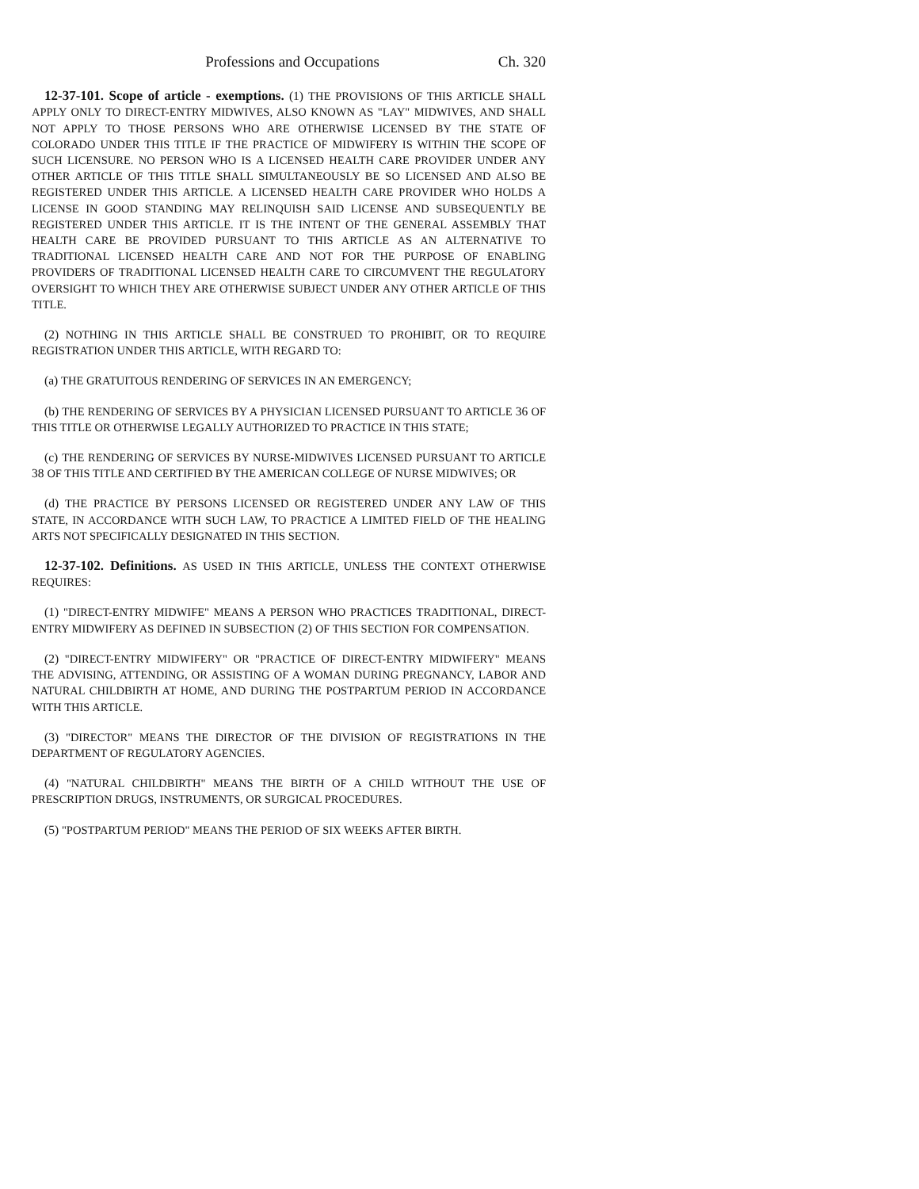Professions and Occupations Ch. 320
12-37-101. Scope of article - exemptions. (1) THE PROVISIONS OF THIS ARTICLE SHALL APPLY ONLY TO DIRECT-ENTRY MIDWIVES, ALSO KNOWN AS "LAY" MIDWIVES, AND SHALL NOT APPLY TO THOSE PERSONS WHO ARE OTHERWISE LICENSED BY THE STATE OF COLORADO UNDER THIS TITLE IF THE PRACTICE OF MIDWIFERY IS WITHIN THE SCOPE OF SUCH LICENSURE. NO PERSON WHO IS A LICENSED HEALTH CARE PROVIDER UNDER ANY OTHER ARTICLE OF THIS TITLE SHALL SIMULTANEOUSLY BE SO LICENSED AND ALSO BE REGISTERED UNDER THIS ARTICLE. A LICENSED HEALTH CARE PROVIDER WHO HOLDS A LICENSE IN GOOD STANDING MAY RELINQUISH SAID LICENSE AND SUBSEQUENTLY BE REGISTERED UNDER THIS ARTICLE. IT IS THE INTENT OF THE GENERAL ASSEMBLY THAT HEALTH CARE BE PROVIDED PURSUANT TO THIS ARTICLE AS AN ALTERNATIVE TO TRADITIONAL LICENSED HEALTH CARE AND NOT FOR THE PURPOSE OF ENABLING PROVIDERS OF TRADITIONAL LICENSED HEALTH CARE TO CIRCUMVENT THE REGULATORY OVERSIGHT TO WHICH THEY ARE OTHERWISE SUBJECT UNDER ANY OTHER ARTICLE OF THIS TITLE.
(2) NOTHING IN THIS ARTICLE SHALL BE CONSTRUED TO PROHIBIT, OR TO REQUIRE REGISTRATION UNDER THIS ARTICLE, WITH REGARD TO:
(a) THE GRATUITOUS RENDERING OF SERVICES IN AN EMERGENCY;
(b) THE RENDERING OF SERVICES BY A PHYSICIAN LICENSED PURSUANT TO ARTICLE 36 OF THIS TITLE OR OTHERWISE LEGALLY AUTHORIZED TO PRACTICE IN THIS STATE;
(c) THE RENDERING OF SERVICES BY NURSE-MIDWIVES LICENSED PURSUANT TO ARTICLE 38 OF THIS TITLE AND CERTIFIED BY THE AMERICAN COLLEGE OF NURSE MIDWIVES; OR
(d) THE PRACTICE BY PERSONS LICENSED OR REGISTERED UNDER ANY LAW OF THIS STATE, IN ACCORDANCE WITH SUCH LAW, TO PRACTICE A LIMITED FIELD OF THE HEALING ARTS NOT SPECIFICALLY DESIGNATED IN THIS SECTION.
12-37-102. Definitions. AS USED IN THIS ARTICLE, UNLESS THE CONTEXT OTHERWISE REQUIRES:
(1) "DIRECT-ENTRY MIDWIFE" MEANS A PERSON WHO PRACTICES TRADITIONAL, DIRECT-ENTRY MIDWIFERY AS DEFINED IN SUBSECTION (2) OF THIS SECTION FOR COMPENSATION.
(2) "DIRECT-ENTRY MIDWIFERY" OR "PRACTICE OF DIRECT-ENTRY MIDWIFERY" MEANS THE ADVISING, ATTENDING, OR ASSISTING OF A WOMAN DURING PREGNANCY, LABOR AND NATURAL CHILDBIRTH AT HOME, AND DURING THE POSTPARTUM PERIOD IN ACCORDANCE WITH THIS ARTICLE.
(3) "DIRECTOR" MEANS THE DIRECTOR OF THE DIVISION OF REGISTRATIONS IN THE DEPARTMENT OF REGULATORY AGENCIES.
(4) "NATURAL CHILDBIRTH" MEANS THE BIRTH OF A CHILD WITHOUT THE USE OF PRESCRIPTION DRUGS, INSTRUMENTS, OR SURGICAL PROCEDURES.
(5) "POSTPARTUM PERIOD" MEANS THE PERIOD OF SIX WEEKS AFTER BIRTH.